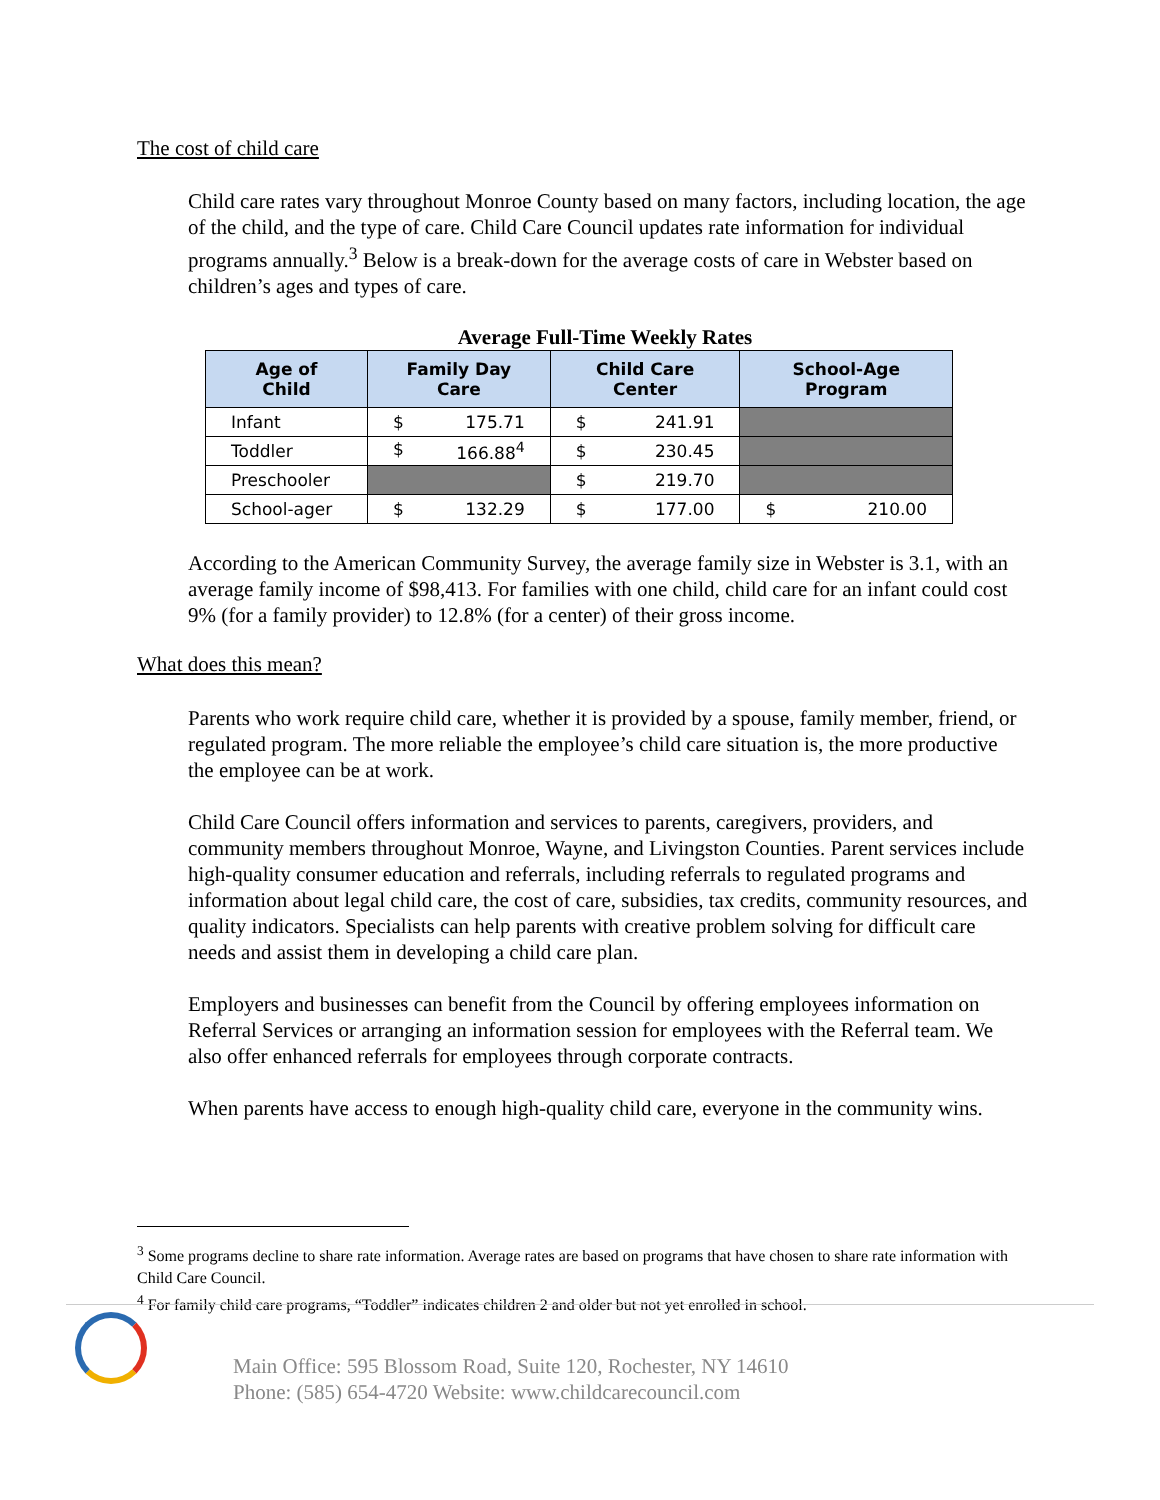The cost of child care
Child care rates vary throughout Monroe County based on many factors, including location, the age of the child, and the type of care. Child Care Council updates rate information for individual programs annually.<sup>3</sup> Below is a break-down for the average costs of care in Webster based on children’s ages and types of care.
Average Full-Time Weekly Rates
| Age of Child | Family Day Care | Child Care Center | School-Age Program |
| --- | --- | --- | --- |
| Infant | $ 175.71 | $ 241.91 | |
| Toddler | $ 166.88<sup>4</sup> | $ 230.45 | |
| Preschooler | | $ 219.70 | |
| School-ager | $ 132.29 | $ 177.00 | $ 210.00 |
According to the American Community Survey, the average family size in Webster is 3.1, with an average family income of $98,413. For families with one child, child care for an infant could cost 9% (for a family provider) to 12.8% (for a center) of their gross income.
What does this mean?
Parents who work require child care, whether it is provided by a spouse, family member, friend, or regulated program. The more reliable the employee’s child care situation is, the more productive the employee can be at work.
Child Care Council offers information and services to parents, caregivers, providers, and community members throughout Monroe, Wayne, and Livingston Counties. Parent services include high-quality consumer education and referrals, including referrals to regulated programs and information about legal child care, the cost of care, subsidies, tax credits, community resources, and quality indicators. Specialists can help parents with creative problem solving for difficult care needs and assist them in developing a child care plan.
Employers and businesses can benefit from the Council by offering employees information on Referral Services or arranging an information session for employees with the Referral team. We also offer enhanced referrals for employees through corporate contracts.
When parents have access to enough high-quality child care, everyone in the community wins.
<sup>3</sup> Some programs decline to share rate information. Average rates are based on programs that have chosen to share rate information with Child Care Council.
<sup>4</sup> For family child care programs, “Toddler” indicates children 2 and older but not yet enrolled in school.
Main Office: 595 Blossom Road, Suite 120, Rochester, NY 14610
Phone: (585) 654-4720 Website: www.childcarecouncil.com